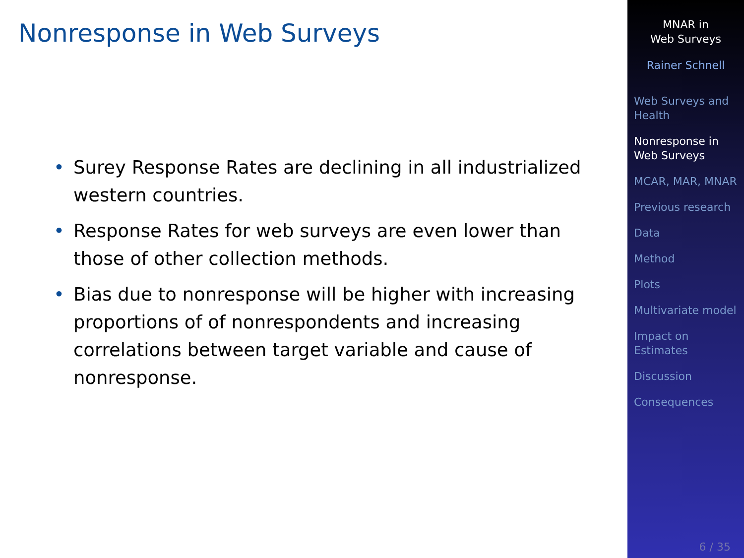Nonresponse in Web Surveys
• Surey Response Rates are declining in all industrialized western countries.
• Response Rates for web surveys are even lower than those of other collection methods.
• Bias due to nonresponse will be higher with increasing proportions of of nonrespondents and increasing correlations between target variable and cause of nonresponse.
MNAR in
Web Surveys
Rainer Schnell
Web Surveys and Health
Nonresponse in Web Surveys
MCAR, MAR, MNAR
Previous research
Data
Method
Plots
Multivariate model
Impact on Estimates
Discussion
Consequences
6 / 35